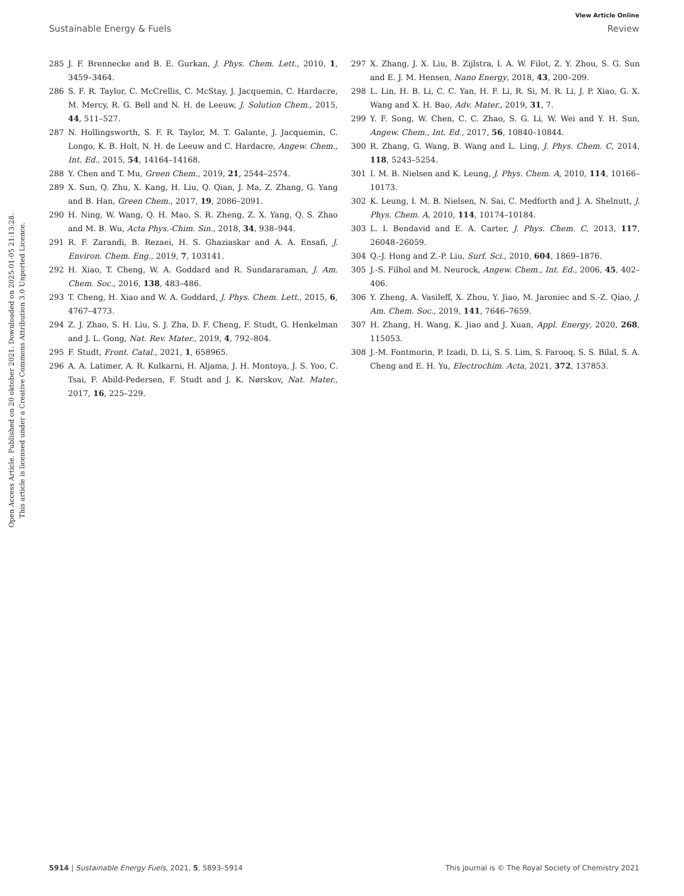View Article Online
Sustainable Energy & Fuels Review
Open Access Article. Published on 20 oktober 2021. Downloaded on 2025-01-05 21:13:28.
This article is licensed under a Creative Commons Attribution 3.0 Unported Licence.
285 J. F. Brennecke and B. E. Gurkan, J. Phys. Chem. Lett., 2010, 1, 3459–3464.
286 S. F. R. Taylor, C. McCrellis, C. McStay, J. Jacquemin, C. Hardacre, M. Mercy, R. G. Bell and N. H. de Leeuw, J. Solution Chem., 2015, 44, 511–527.
287 N. Hollingsworth, S. F. R. Taylor, M. T. Galante, J. Jacquemin, C. Longo, K. B. Holt, N. H. de Leeuw and C. Hardacre, Angew. Chem., Int. Ed., 2015, 54, 14164–14168.
288 Y. Chen and T. Mu, Green Chem., 2019, 21, 2544–2574.
289 X. Sun, Q. Zhu, X. Kang, H. Liu, Q. Qian, J. Ma, Z. Zhang, G. Yang and B. Han, Green Chem., 2017, 19, 2086–2091.
290 H. Ning, W. Wang, Q. H. Mao, S. R. Zheng, Z. X. Yang, Q. S. Zhao and M. B. Wu, Acta Phys.-Chim. Sin., 2018, 34, 938–944.
291 R. F. Zarandi, B. Rezaei, H. S. Ghaziaskar and A. A. Ensafi, J. Environ. Chem. Eng., 2019, 7, 103141.
292 H. Xiao, T. Cheng, W. A. Goddard and R. Sundararaman, J. Am. Chem. Soc., 2016, 138, 483–486.
293 T. Cheng, H. Xiao and W. A. Goddard, J. Phys. Chem. Lett., 2015, 6, 4767–4773.
294 Z. J. Zhao, S. H. Liu, S. J. Zha, D. F. Cheng, F. Studt, G. Henkelman and J. L. Gong, Nat. Rev. Mater., 2019, 4, 792–804.
295 F. Studt, Front. Catal., 2021, 1, 658965.
296 A. A. Latimer, A. R. Kulkarni, H. Aljama, J. H. Montoya, J. S. Yoo, C. Tsai, F. Abild-Pedersen, F. Studt and J. K. Nørskov, Nat. Mater., 2017, 16, 225–229.
297 X. Zhang, J. X. Liu, B. Zijlstra, I. A. W. Filot, Z. Y. Zhou, S. G. Sun and E. J. M. Hensen, Nano Energy, 2018, 43, 200–209.
298 L. Lin, H. B. Li, C. C. Yan, H. F. Li, R. Si, M. R. Li, J. P. Xiao, G. X. Wang and X. H. Bao, Adv. Mater., 2019, 31, 7.
299 Y. F. Song, W. Chen, C. C. Zhao, S. G. Li, W. Wei and Y. H. Sun, Angew. Chem., Int. Ed., 2017, 56, 10840–10844.
300 R. Zhang, G. Wang, B. Wang and L. Ling, J. Phys. Chem. C, 2014, 118, 5243–5254.
301 I. M. B. Nielsen and K. Leung, J. Phys. Chem. A, 2010, 114, 10166–10173.
302 K. Leung, I. M. B. Nielsen, N. Sai, C. Medforth and J. A. Shelnutt, J. Phys. Chem. A, 2010, 114, 10174–10184.
303 L. I. Bendavid and E. A. Carter, J. Phys. Chem. C, 2013, 117, 26048–26059.
304 Q.-J. Hong and Z.-P. Liu, Surf. Sci., 2010, 604, 1869–1876.
305 J.-S. Filhol and M. Neurock, Angew. Chem., Int. Ed., 2006, 45, 402–406.
306 Y. Zheng, A. Vasileff, X. Zhou, Y. Jiao, M. Jaroniec and S.-Z. Qiao, J. Am. Chem. Soc., 2019, 141, 7646–7659.
307 H. Zhang, H. Wang, K. Jiao and J. Xuan, Appl. Energy, 2020, 268, 115053.
308 J.-M. Fontmorin, P. Izadi, D. Li, S. S. Lim, S. Farooq, S. S. Bilal, S. A. Cheng and E. H. Yu, Electrochim. Acta, 2021, 372, 137853.
5914 | Sustainable Energy Fuels, 2021, 5, 5893–5914 This journal is © The Royal Society of Chemistry 2021